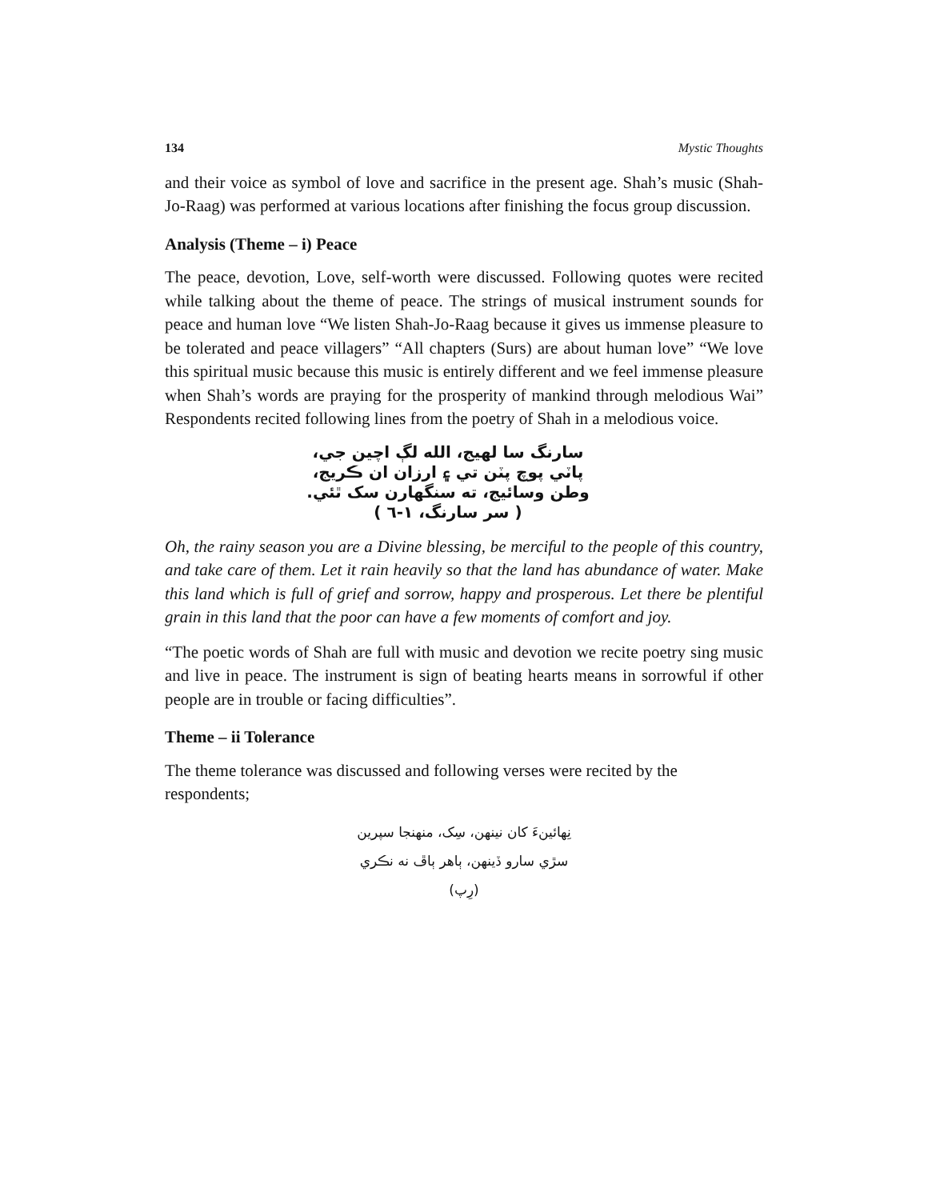134 Mystic Thoughts
and their voice as symbol of love and sacrifice in the present age. Shah’s music (Shah-Jo-Raag) was performed at various locations after finishing the focus group discussion.
Analysis (Theme – i) Peace
The peace, devotion, Love, self-worth were discussed. Following quotes were recited while talking about the theme of peace. The strings of musical instrument sounds for peace and human love “We listen Shah-Jo-Raag because it gives us immense pleasure to be tolerated and peace villagers” “All chapters (Surs) are about human love” “We love this spiritual music because this music is entirely different and we feel immense pleasure when Shah’s words are praying for the prosperity of mankind through melodious Wai” Respondents recited following lines from the poetry of Shah in a melodious voice.
سارنگ سا لهيج، الله لڳ اچين جي،
پاٽي پوچ پٽن تي ۽ ارزان ان ڪريج،
وطن وسائيج، ته سنگهارن سک ٿئي.
( سر سارنگ، ١-٦ )
Oh, the rainy season you are a Divine blessing, be merciful to the people of this country, and take care of them. Let it rain heavily so that the land has abundance of water. Make this land which is full of grief and sorrow, happy and prosperous. Let there be plentiful grain in this land that the poor can have a few moments of comfort and joy.
“The poetic words of Shah are full with music and devotion we recite poetry sing music and live in peace. The instrument is sign of beating hearts means in sorrowful if other people are in trouble or facing difficulties”.
Theme – ii Tolerance
The theme tolerance was discussed and following verses were recited by the respondents;
نِهائينءَ کان نينهن، سِک، منهنجا سپرين
سڙي سارو ڏينهن، ٻاهر ٻاڦ نه نڪري
(رِپ)